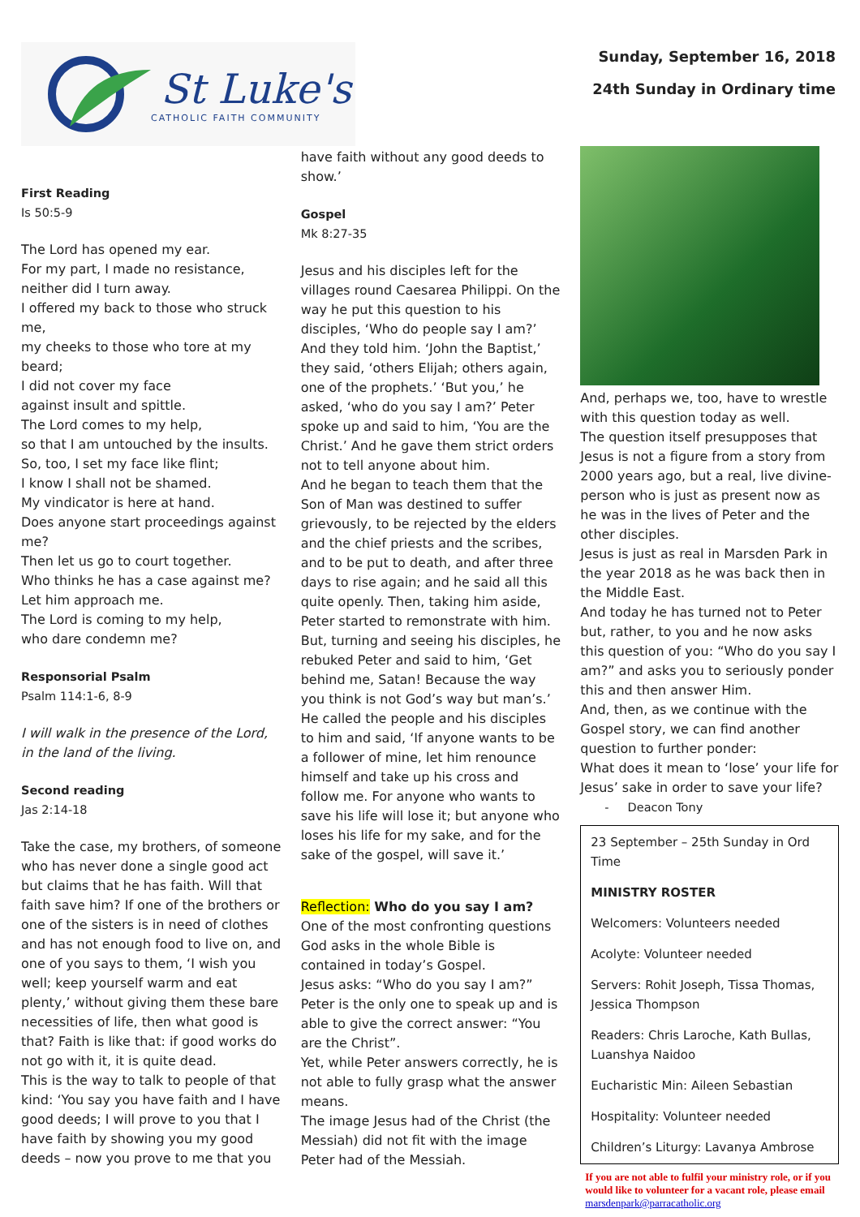St Luke's
CATHOLIC FAITH COMMUNITY
Sunday, September 16, 2018
24th Sunday in Ordinary time
First Reading
Is 50:5-9
The Lord has opened my ear.
For my part, I made no resistance, neither did I turn away.
I offered my back to those who struck me,
my cheeks to those who tore at my beard;
I did not cover my face
against insult and spittle.
The Lord comes to my help,
so that I am untouched by the insults.
So, too, I set my face like flint;
I know I shall not be shamed.
My vindicator is here at hand.
Does anyone start proceedings against me?
Then let us go to court together.
Who thinks he has a case against me?
Let him approach me.
The Lord is coming to my help,
who dare condemn me?
Responsorial Psalm
Psalm 114:1-6, 8-9
I will walk in the presence of the Lord, in the land of the living.
Second reading
Jas 2:14-18
Take the case, my brothers, of someone who has never done a single good act but claims that he has faith. Will that faith save him? If one of the brothers or one of the sisters is in need of clothes and has not enough food to live on, and one of you says to them, ‘I wish you well; keep yourself warm and eat plenty,’ without giving them these bare necessities of life, then what good is that? Faith is like that: if good works do not go with it, it is quite dead.
This is the way to talk to people of that kind: ‘You say you have faith and I have good deeds; I will prove to you that I have faith by showing you my good deeds – now you prove to me that you
have faith without any good deeds to show.’
Gospel
Mk 8:27-35
Jesus and his disciples left for the villages round Caesarea Philippi. On the way he put this question to his disciples, ‘Who do people say I am?’ And they told him. ‘John the Baptist,’ they said, ‘others Elijah; others again, one of the prophets.’ ‘But you,’ he asked, ‘who do you say I am?’ Peter spoke up and said to him, ‘You are the Christ.’ And he gave them strict orders not to tell anyone about him.
And he began to teach them that the Son of Man was destined to suffer grievously, to be rejected by the elders and the chief priests and the scribes, and to be put to death, and after three days to rise again; and he said all this quite openly. Then, taking him aside, Peter started to remonstrate with him. But, turning and seeing his disciples, he rebuked Peter and said to him, ‘Get behind me, Satan! Because the way you think is not God’s way but man’s.’
He called the people and his disciples to him and said, ‘If anyone wants to be a follower of mine, let him renounce himself and take up his cross and follow me. For anyone who wants to save his life will lose it; but anyone who loses his life for my sake, and for the sake of the gospel, will save it.’
Reflection: Who do you say I am?
One of the most confronting questions God asks in the whole Bible is contained in today’s Gospel.
Jesus asks: “Who do you say I am?”
Peter is the only one to speak up and is able to give the correct answer: “You are the Christ”.
Yet, while Peter answers correctly, he is not able to fully grasp what the answer means.
The image Jesus had of the Christ (the Messiah) did not fit with the image Peter had of the Messiah.
And, perhaps we, too, have to wrestle with this question today as well.
The question itself presupposes that Jesus is not a figure from a story from 2000 years ago, but a real, live divine-person who is just as present now as he was in the lives of Peter and the other disciples.
Jesus is just as real in Marsden Park in the year 2018 as he was back then in the Middle East.
And today he has turned not to Peter but, rather, to you and he now asks this question of you: “Who do you say I am?” and asks you to seriously ponder this and then answer Him.
And, then, as we continue with the Gospel story, we can find another question to further ponder:
What does it mean to ‘lose’ your life for Jesus’ sake in order to save your life?
- Deacon Tony
23 September – 25th Sunday in Ord Time
MINISTRY ROSTER
Welcomers: Volunteers needed
Acolyte: Volunteer needed
Servers: Rohit Joseph, Tissa Thomas, Jessica Thompson
Readers: Chris Laroche, Kath Bullas, Luanshya Naidoo
Eucharistic Min: Aileen Sebastian
Hospitality: Volunteer needed
Children’s Liturgy: Lavanya Ambrose
If you are not able to fulfil your ministry role, or if you would like to volunteer for a vacant role, please email marsdenpark@parracatholic.org